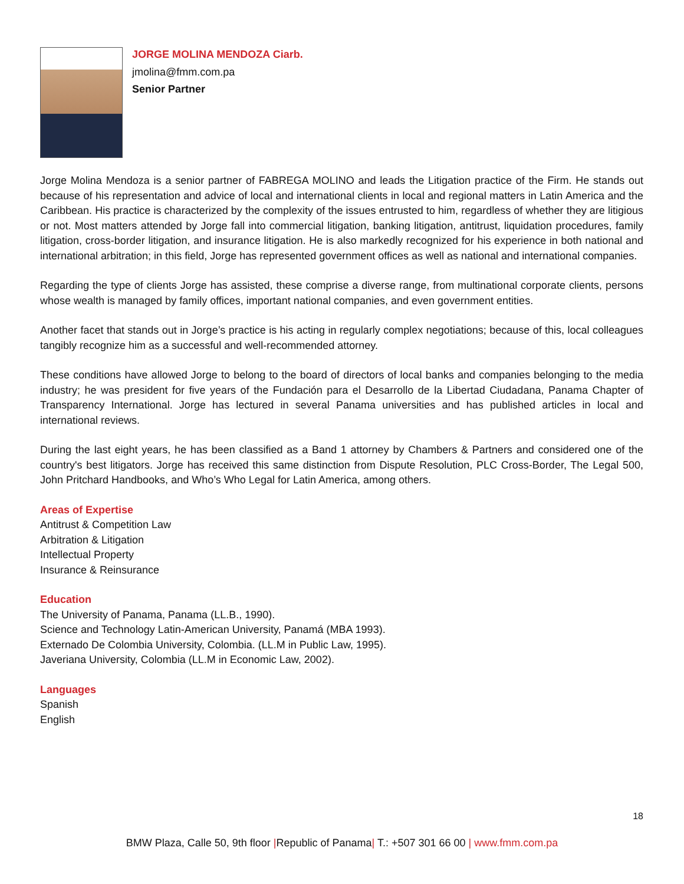JORGE MOLINA MENDOZA Ciarb.
jmolina@fmm.com.pa
Senior Partner
Jorge Molina Mendoza is a senior partner of FABREGA MOLINO and leads the Litigation practice of the Firm. He stands out because of his representation and advice of local and international clients in local and regional matters in Latin America and the Caribbean. His practice is characterized by the complexity of the issues entrusted to him, regardless of whether they are litigious or not. Most matters attended by Jorge fall into commercial litigation, banking litigation, antitrust, liquidation procedures, family litigation, cross-border litigation, and insurance litigation. He is also markedly recognized for his experience in both national and international arbitration; in this field, Jorge has represented government offices as well as national and international companies.
Regarding the type of clients Jorge has assisted, these comprise a diverse range, from multinational corporate clients, persons whose wealth is managed by family offices, important national companies, and even government entities.
Another facet that stands out in Jorge’s practice is his acting in regularly complex negotiations; because of this, local colleagues tangibly recognize him as a successful and well-recommended attorney.
These conditions have allowed Jorge to belong to the board of directors of local banks and companies belonging to the media industry; he was president for five years of the Fundación para el Desarrollo de la Libertad Ciudadana, Panama Chapter of Transparency International. Jorge has lectured in several Panama universities and has published articles in local and international reviews.
During the last eight years, he has been classified as a Band 1 attorney by Chambers & Partners and considered one of the country's best litigators. Jorge has received this same distinction from Dispute Resolution, PLC Cross-Border, The Legal 500, John Pritchard Handbooks, and Who’s Who Legal for Latin America, among others.
Areas of Expertise
Antitrust & Competition Law
Arbitration & Litigation
Intellectual Property
Insurance & Reinsurance
Education
The University of Panama, Panama (LL.B., 1990).
Science and Technology Latin-American University, Panamá (MBA 1993).
Externado De Colombia University, Colombia. (LL.M in Public Law, 1995).
Javeriana University, Colombia (LL.M in Economic Law, 2002).
Languages
Spanish
English
18
BMW Plaza, Calle 50, 9th floor |Republic of Panama| T.: +507 301 66 00 | www.fmm.com.pa